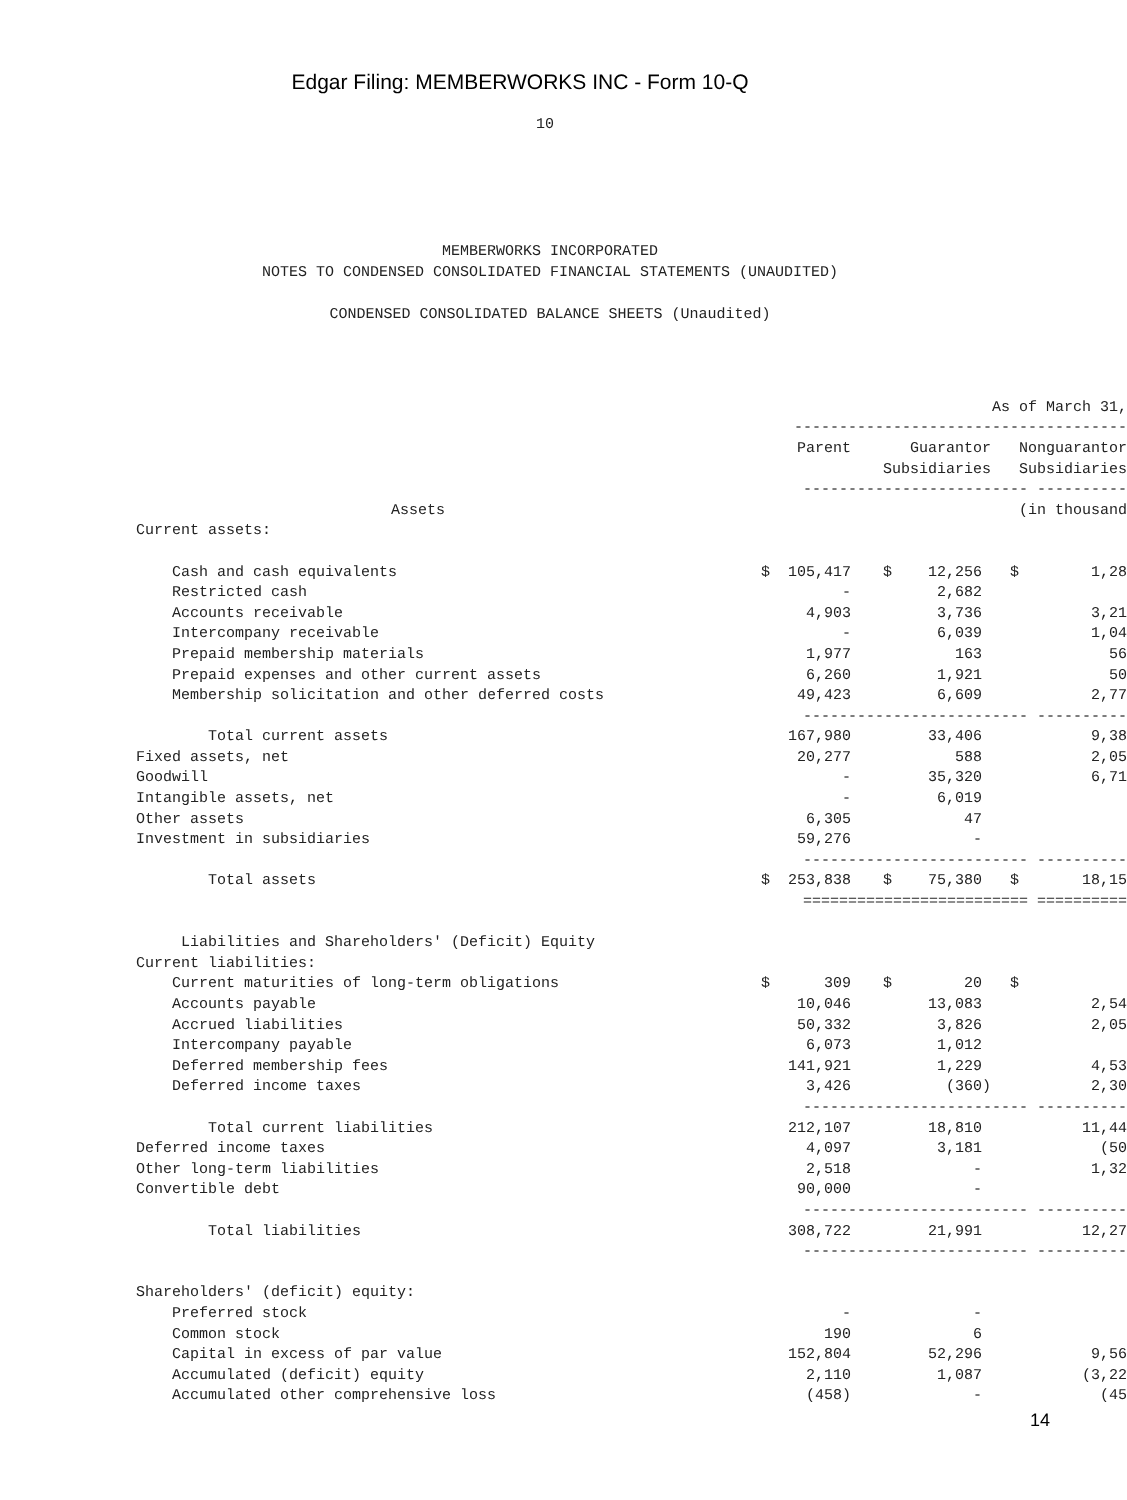Edgar Filing: MEMBERWORKS INC - Form 10-Q
10
MEMBERWORKS INCORPORATED NOTES TO CONDENSED CONSOLIDATED FINANCIAL STATEMENTS (UNAUDITED) CONDENSED CONSOLIDATED BALANCE SHEETS (Unaudited)
| | As of March 31, | | |
| --- | --- | --- | --- |
| | ------------------------------------- | | |
| | Parent | Guarantor | Nonguarantor |
| | | Subsidiaries | Subsidiaries |
| | ------------------------- ---------- | | |
| Assets | | | (in thousand |
| Current assets: | | | |
| Cash and cash equivalents | $ 105,417 | $ 12,256 | $ 1,28 |
| Restricted cash | - | 2,682 | |
| Accounts receivable | 4,903 | 3,736 | 3,21 |
| Intercompany receivable | - | 6,039 | 1,04 |
| Prepaid membership materials | 1,977 | 163 | 56 |
| Prepaid expenses and other current assets | 6,260 | 1,921 | 50 |
| Membership solicitation and other deferred costs | 49,423 | 6,609 | 2,77 |
| | ------------------------- ---------- | | |
| Total current assets | 167,980 | 33,406 | 9,38 |
| Fixed assets, net | 20,277 | 588 | 2,05 |
| Goodwill | - | 35,320 | 6,71 |
| Intangible assets, net | - | 6,019 | |
| Other assets | 6,305 | 47 | |
| Investment in subsidiaries | 59,276 | - | |
| | ------------------------- ---------- | | |
| Total assets | $ 253,838 | $ 75,380 | $ 18,15 |
| | ========================= ========== | | |
| Liabilities and Shareholders' (Deficit) Equity | | | |
| Current liabilities: | | | |
| Current maturities of long-term obligations | $ 309 | $ 20 | $ |
| Accounts payable | 10,046 | 13,083 | 2,54 |
| Accrued liabilities | 50,332 | 3,826 | 2,05 |
| Intercompany payable | 6,073 | 1,012 | |
| Deferred membership fees | 141,921 | 1,229 | 4,53 |
| Deferred income taxes | 3,426 | (360) | 2,30 |
| | ------------------------- ---------- | | |
| Total current liabilities | 212,107 | 18,810 | 11,44 |
| Deferred income taxes | 4,097 | 3,181 | (50 |
| Other long-term liabilities | 2,518 | - | 1,32 |
| Convertible debt | 90,000 | - | |
| | ------------------------- ---------- | | |
| Total liabilities | 308,722 | 21,991 | 12,27 |
| | ------------------------- ---------- | | |
| Shareholders' (deficit) equity: | | | |
| Preferred stock | - | - | |
| Common stock | 190 | 6 | |
| Capital in excess of par value | 152,804 | 52,296 | 9,56 |
| Accumulated (deficit) equity | 2,110 | 1,087 | (3,22 |
| Accumulated other comprehensive loss | (458) | - | (45 |
14